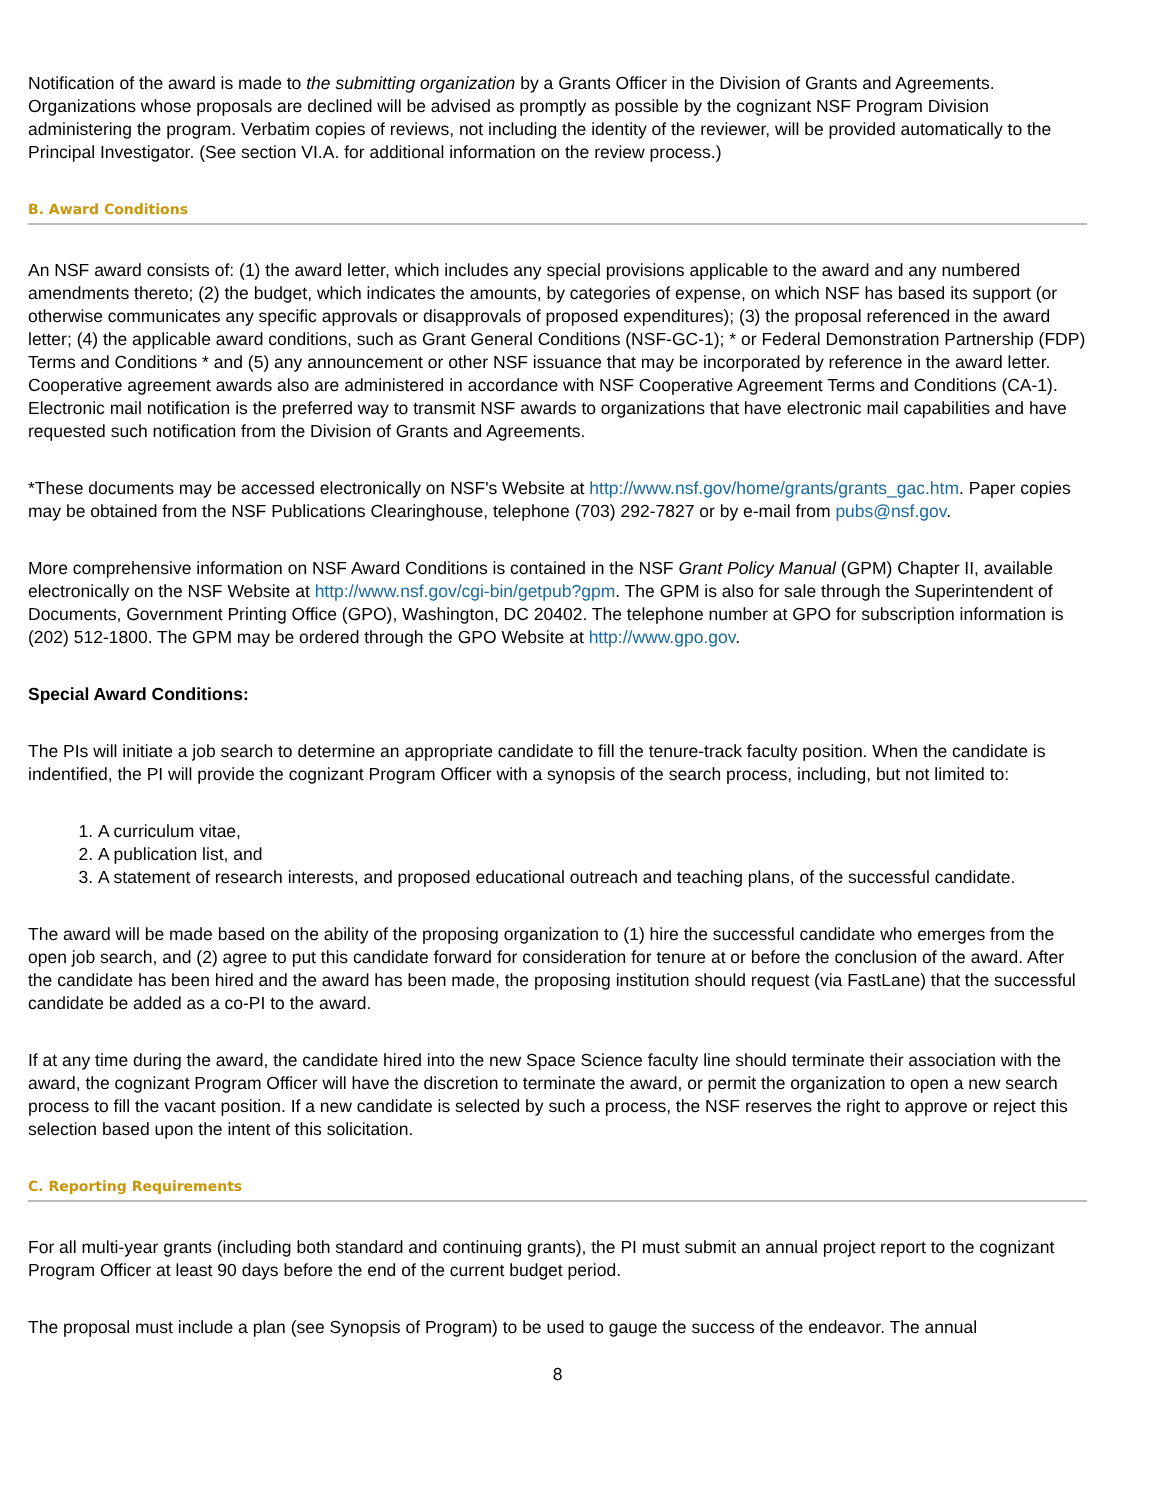Notification of the award is made to the submitting organization by a Grants Officer in the Division of Grants and Agreements. Organizations whose proposals are declined will be advised as promptly as possible by the cognizant NSF Program Division administering the program. Verbatim copies of reviews, not including the identity of the reviewer, will be provided automatically to the Principal Investigator. (See section VI.A. for additional information on the review process.)
B. Award Conditions
An NSF award consists of: (1) the award letter, which includes any special provisions applicable to the award and any numbered amendments thereto; (2) the budget, which indicates the amounts, by categories of expense, on which NSF has based its support (or otherwise communicates any specific approvals or disapprovals of proposed expenditures); (3) the proposal referenced in the award letter; (4) the applicable award conditions, such as Grant General Conditions (NSF-GC-1); * or Federal Demonstration Partnership (FDP) Terms and Conditions * and (5) any announcement or other NSF issuance that may be incorporated by reference in the award letter. Cooperative agreement awards also are administered in accordance with NSF Cooperative Agreement Terms and Conditions (CA-1). Electronic mail notification is the preferred way to transmit NSF awards to organizations that have electronic mail capabilities and have requested such notification from the Division of Grants and Agreements.
*These documents may be accessed electronically on NSF's Website at http://www.nsf.gov/home/grants/grants_gac.htm. Paper copies may be obtained from the NSF Publications Clearinghouse, telephone (703) 292-7827 or by e-mail from pubs@nsf.gov.
More comprehensive information on NSF Award Conditions is contained in the NSF Grant Policy Manual (GPM) Chapter II, available electronically on the NSF Website at http://www.nsf.gov/cgi-bin/getpub?gpm. The GPM is also for sale through the Superintendent of Documents, Government Printing Office (GPO), Washington, DC 20402. The telephone number at GPO for subscription information is (202) 512-1800. The GPM may be ordered through the GPO Website at http://www.gpo.gov.
Special Award Conditions:
The PIs will initiate a job search to determine an appropriate candidate to fill the tenure-track faculty position. When the candidate is indentified, the PI will provide the cognizant Program Officer with a synopsis of the search process, including, but not limited to:
1. A curriculum vitae,
2. A publication list, and
3. A statement of research interests, and proposed educational outreach and teaching plans, of the successful candidate.
The award will be made based on the ability of the proposing organization to (1) hire the successful candidate who emerges from the open job search, and (2) agree to put this candidate forward for consideration for tenure at or before the conclusion of the award. After the candidate has been hired and the award has been made, the proposing institution should request (via FastLane) that the successful candidate be added as a co-PI to the award.
If at any time during the award, the candidate hired into the new Space Science faculty line should terminate their association with the award, the cognizant Program Officer will have the discretion to terminate the award, or permit the organization to open a new search process to fill the vacant position. If a new candidate is selected by such a process, the NSF reserves the right to approve or reject this selection based upon the intent of this solicitation.
C. Reporting Requirements
For all multi-year grants (including both standard and continuing grants), the PI must submit an annual project report to the cognizant Program Officer at least 90 days before the end of the current budget period.
The proposal must include a plan (see Synopsis of Program) to be used to gauge the success of the endeavor. The annual
8